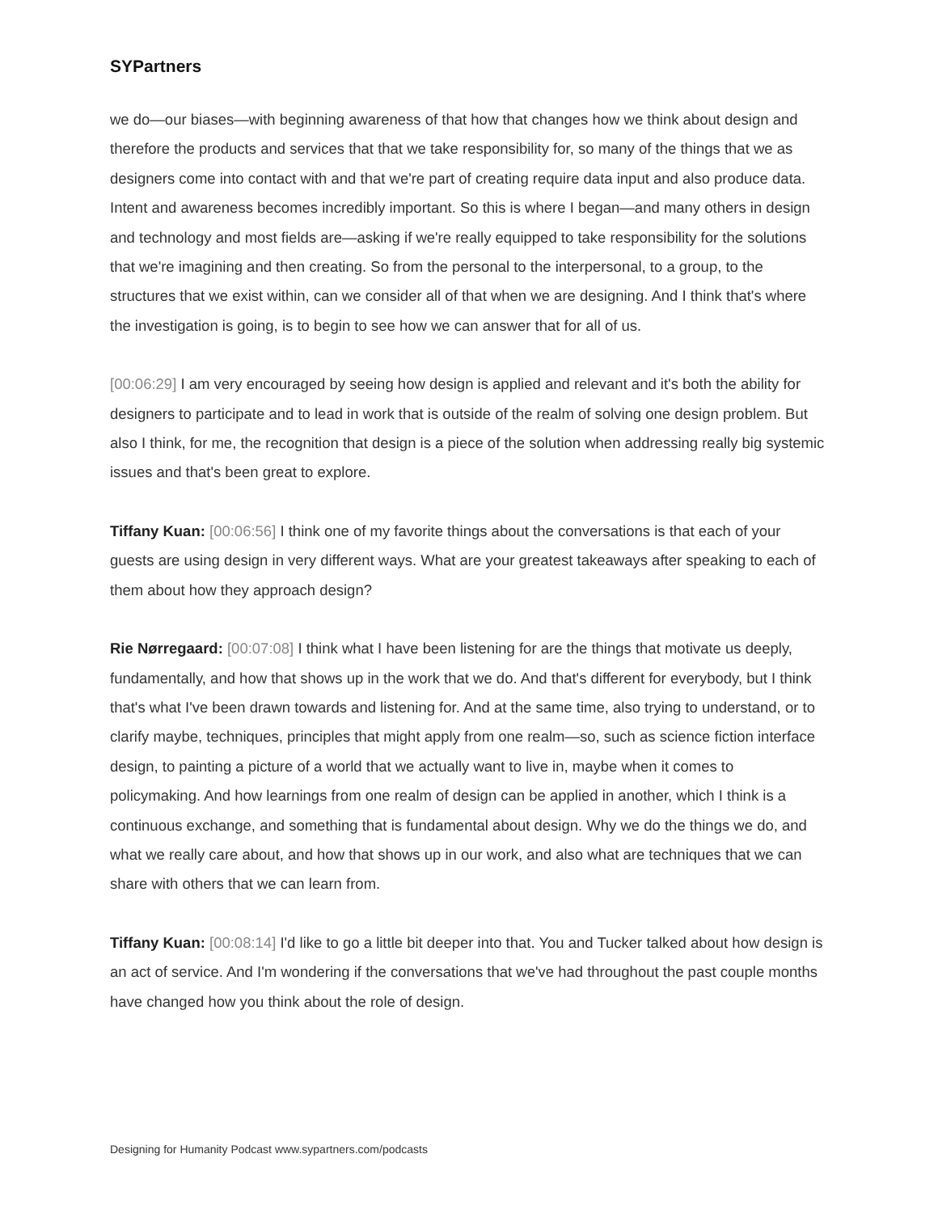SYPartners
we do—our biases—with beginning awareness of that how that changes how we think about design and therefore the products and services that that we take responsibility for, so many of the things that we as designers come into contact with and that we're part of creating require data input and also produce data. Intent and awareness becomes incredibly important. So this is where I began—and many others in design and technology and most fields are—asking if we're really equipped to take responsibility for the solutions that we're imagining and then creating. So from the personal to the interpersonal, to a group, to the structures that we exist within, can we consider all of that when we are designing. And I think that's where the investigation is going, is to begin to see how we can answer that for all of us.
[00:06:29] I am very encouraged by seeing how design is applied and relevant and it's both the ability for designers to participate and to lead in work that is outside of the realm of solving one design problem. But also I think, for me, the recognition that design is a piece of the solution when addressing really big systemic issues and that's been great to explore.
Tiffany Kuan: [00:06:56] I think one of my favorite things about the conversations is that each of your guests are using design in very different ways. What are your greatest takeaways after speaking to each of them about how they approach design?
Rie Nørregaard: [00:07:08] I think what I have been listening for are the things that motivate us deeply, fundamentally, and how that shows up in the work that we do. And that's different for everybody, but I think that's what I've been drawn towards and listening for. And at the same time, also trying to understand, or to clarify maybe, techniques, principles that might apply from one realm—so, such as science fiction interface design, to painting a picture of a world that we actually want to live in, maybe when it comes to policymaking. And how learnings from one realm of design can be applied in another, which I think is a continuous exchange, and something that is fundamental about design. Why we do the things we do, and what we really care about, and how that shows up in our work, and also what are techniques that we can share with others that we can learn from.
Tiffany Kuan: [00:08:14] I'd like to go a little bit deeper into that. You and Tucker talked about how design is an act of service. And I'm wondering if the conversations that we've had throughout the past couple months have changed how you think about the role of design.
Designing for Humanity Podcast www.sypartners.com/podcasts